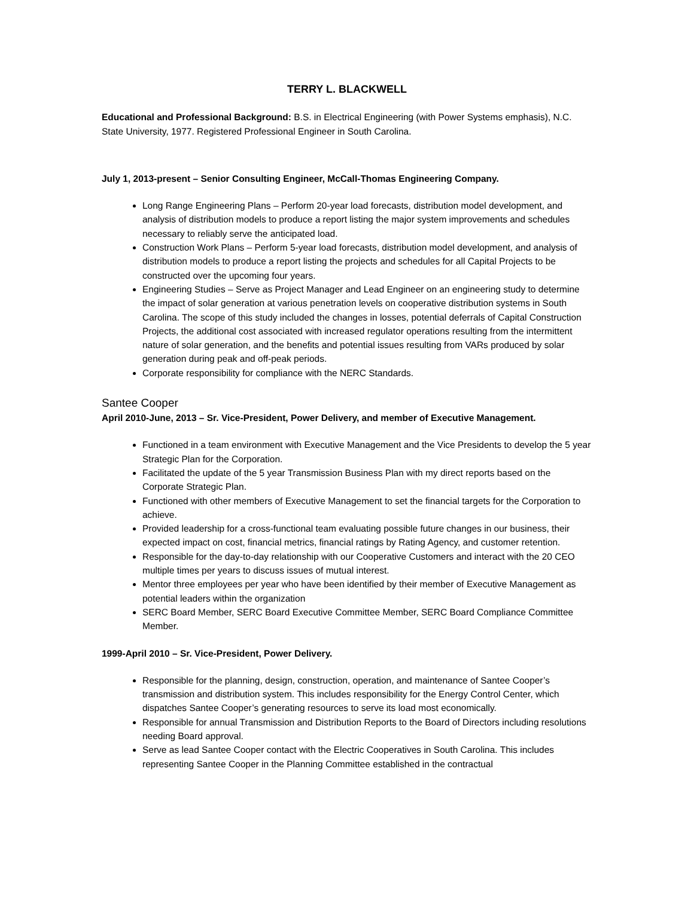TERRY L. BLACKWELL
Educational and Professional Background: B.S. in Electrical Engineering (with Power Systems emphasis), N.C. State University, 1977. Registered Professional Engineer in South Carolina.
July 1, 2013-present – Senior Consulting Engineer, McCall-Thomas Engineering Company.
Long Range Engineering Plans – Perform 20-year load forecasts, distribution model development, and analysis of distribution models to produce a report listing the major system improvements and schedules necessary to reliably serve the anticipated load.
Construction Work Plans – Perform 5-year load forecasts, distribution model development, and analysis of distribution models to produce a report listing the projects and schedules for all Capital Projects to be constructed over the upcoming four years.
Engineering Studies – Serve as Project Manager and Lead Engineer on an engineering study to determine the impact of solar generation at various penetration levels on cooperative distribution systems in South Carolina. The scope of this study included the changes in losses, potential deferrals of Capital Construction Projects, the additional cost associated with increased regulator operations resulting from the intermittent nature of solar generation, and the benefits and potential issues resulting from VARs produced by solar generation during peak and off-peak periods.
Corporate responsibility for compliance with the NERC Standards.
Santee Cooper
April 2010-June, 2013 – Sr. Vice-President, Power Delivery, and member of Executive Management.
Functioned in a team environment with Executive Management and the Vice Presidents to develop the 5 year Strategic Plan for the Corporation.
Facilitated the update of the 5 year Transmission Business Plan with my direct reports based on the Corporate Strategic Plan.
Functioned with other members of Executive Management to set the financial targets for the Corporation to achieve.
Provided leadership for a cross-functional team evaluating possible future changes in our business, their expected impact on cost, financial metrics, financial ratings by Rating Agency, and customer retention.
Responsible for the day-to-day relationship with our Cooperative Customers and interact with the 20 CEO multiple times per years to discuss issues of mutual interest.
Mentor three employees per year who have been identified by their member of Executive Management as potential leaders within the organization
SERC Board Member, SERC Board Executive Committee Member, SERC Board Compliance Committee Member.
1999-April 2010 – Sr. Vice-President, Power Delivery.
Responsible for the planning, design, construction, operation, and maintenance of Santee Cooper’s transmission and distribution system. This includes responsibility for the Energy Control Center, which dispatches Santee Cooper’s generating resources to serve its load most economically.
Responsible for annual Transmission and Distribution Reports to the Board of Directors including resolutions needing Board approval.
Serve as lead Santee Cooper contact with the Electric Cooperatives in South Carolina. This includes representing Santee Cooper in the Planning Committee established in the contractual